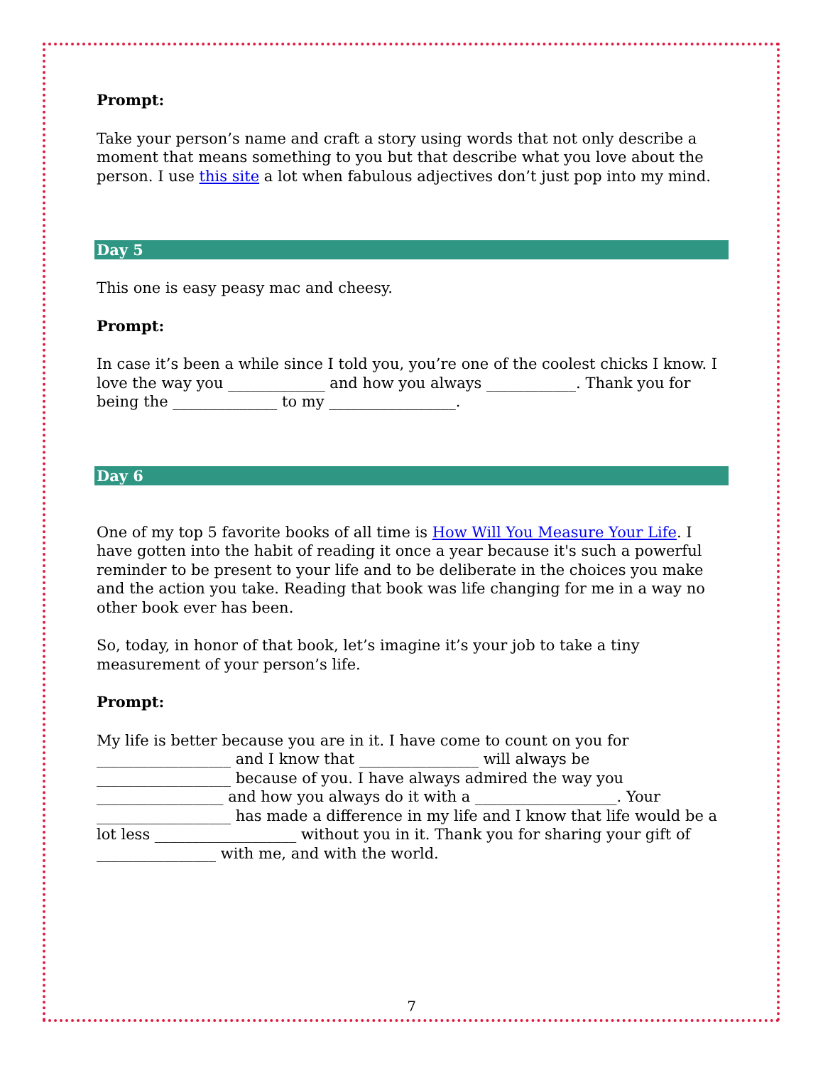Prompt:
Take your person’s name and craft a story using words that not only describe a moment that means something to you but that describe what you love about the person. I use this site a lot when fabulous adjectives don’t just pop into my mind.
Day 5
This one is easy peasy mac and cheesy.
Prompt:
In case it’s been a while since I told you, you’re one of the coolest chicks I know. I love the way you _____________ and how you always ____________. Thank you for being the ______________ to my _________________.
Day 6
One of my top 5 favorite books of all time is How Will You Measure Your Life. I have gotten into the habit of reading it once a year because it's such a powerful reminder to be present to your life and to be deliberate in the choices you make and the action you take. Reading that book was life changing for me in a way no other book ever has been.
So, today, in honor of that book, let’s imagine it’s your job to take a tiny measurement of your person’s life.
Prompt:
My life is better because you are in it. I have come to count on you for __________________ and I know that ________________ will always be __________________ because of you. I have always admired the way you _________________ and how you always do it with a ___________________. Your __________________ has made a difference in my life and I know that life would be a lot less ___________________ without you in it. Thank you for sharing your gift of ________________ with me, and with the world.
7